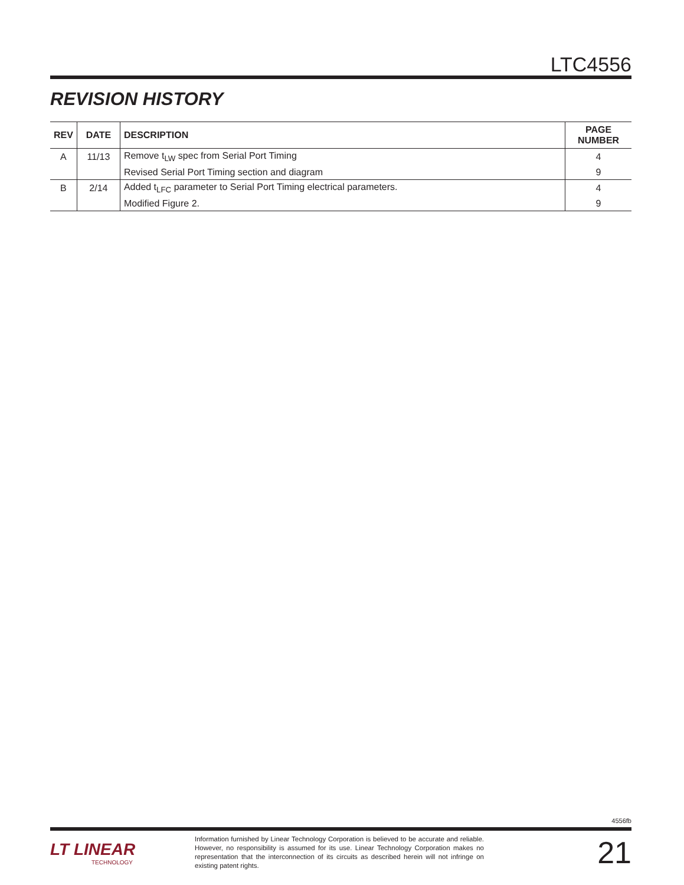LTC4556
REVISION HISTORY
| REV | DATE | DESCRIPTION | PAGE NUMBER |
| --- | --- | --- | --- |
| A | 11/13 | Remove t<sub>LW</sub> spec from Serial Port Timing | 4 |
| | | Revised Serial Port Timing section and diagram | 9 |
| B | 2/14 | Added t<sub>LFC</sub> parameter to Serial Port Timing electrical parameters. | 4 |
| | | Modified Figure 2. | 9 |
4556fb
LT LINEAR
TECHNOLOGY
Information furnished by Linear Technology Corporation is believed to be accurate and reliable. However, no responsibility is assumed for its use. Linear Technology Corporation makes no representation that the interconnection of its circuits as described herein will not infringe on existing patent rights.
21